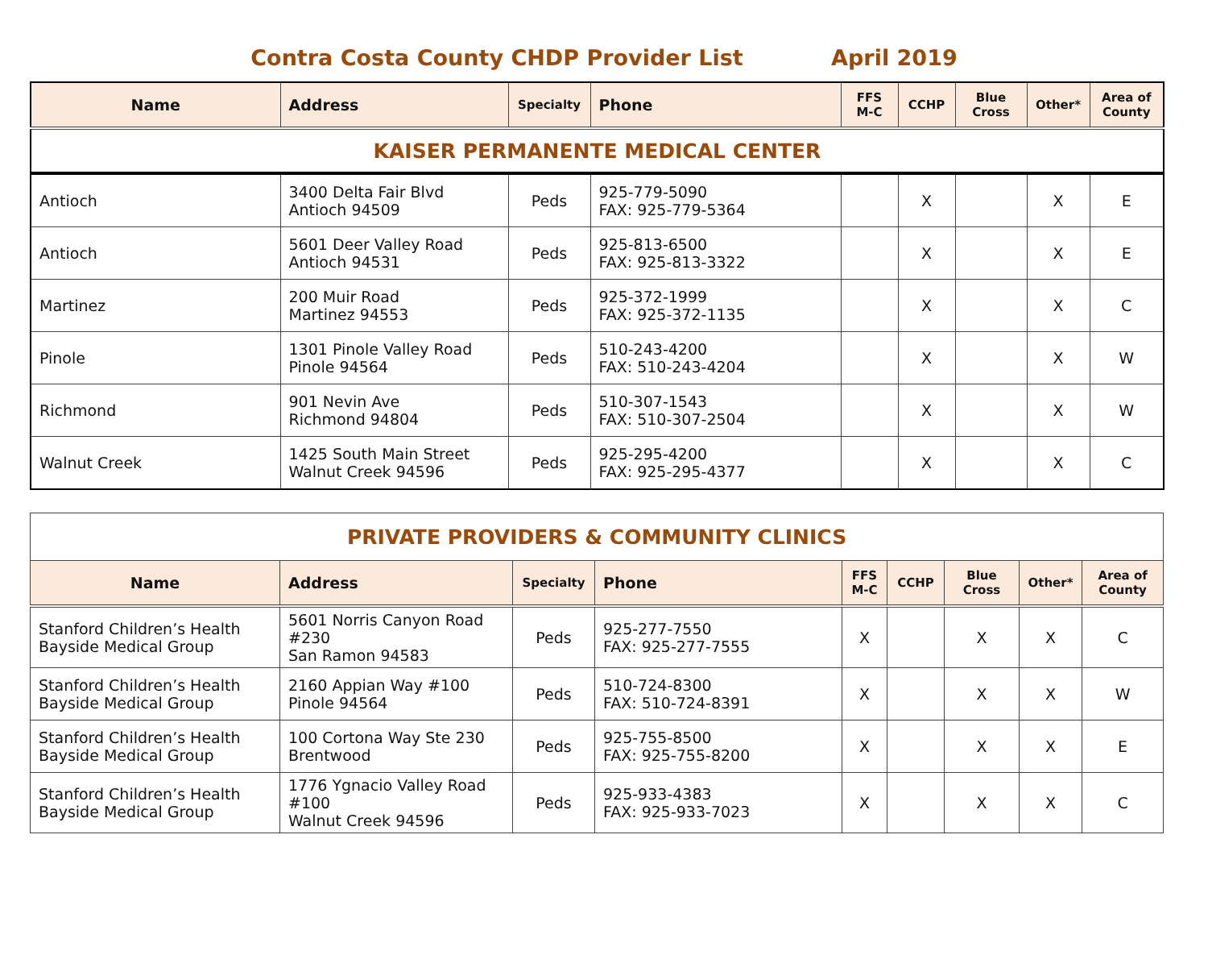Contra Costa County CHDP Provider List April 2019
| Name | Address | Specialty | Phone | FFS M-C | CCHP | Blue Cross | Other* | Area of County |
| --- | --- | --- | --- | --- | --- | --- | --- | --- |
| KAISER PERMANENTE MEDICAL CENTER | | | | | | | | |
| Antioch | 3400 Delta Fair Blvd Antioch 94509 | Peds | 925-779-5090 FAX: 925-779-5364 | | X | | X | E |
| Antioch | 5601 Deer Valley Road Antioch 94531 | Peds | 925-813-6500 FAX: 925-813-3322 | | X | | X | E |
| Martinez | 200 Muir Road Martinez 94553 | Peds | 925-372-1999 FAX: 925-372-1135 | | X | | X | C |
| Pinole | 1301 Pinole Valley Road Pinole 94564 | Peds | 510-243-4200 FAX: 510-243-4204 | | X | | X | W |
| Richmond | 901 Nevin Ave Richmond 94804 | Peds | 510-307-1543 FAX: 510-307-2504 | | X | | X | W |
| Walnut Creek | 1425 South Main Street Walnut Creek 94596 | Peds | 925-295-4200 FAX: 925-295-4377 | | X | | X | C |
| PRIVATE PROVIDERS & COMMUNITY CLINICS | | | | | | | | |
| Name | Address | Specialty | Phone | FFS M-C | CCHP | Blue Cross | Other* | Area of County |
| Stanford Children’s Health Bayside Medical Group | 5601 Norris Canyon Road #230 San Ramon 94583 | Peds | 925-277-7550 FAX: 925-277-7555 | X | | X | X | C |
| Stanford Children’s Health Bayside Medical Group | 2160 Appian Way #100 Pinole 94564 | Peds | 510-724-8300 FAX: 510-724-8391 | X | | X | X | W |
| Stanford Children’s Health Bayside Medical Group | 100 Cortona Way Ste 230 Brentwood | Peds | 925-755-8500 FAX: 925-755-8200 | X | | X | X | E |
| Stanford Children’s Health Bayside Medical Group | 1776 Ygnacio Valley Road #100 Walnut Creek 94596 | Peds | 925-933-4383 FAX: 925-933-7023 | X | | X | X | C |